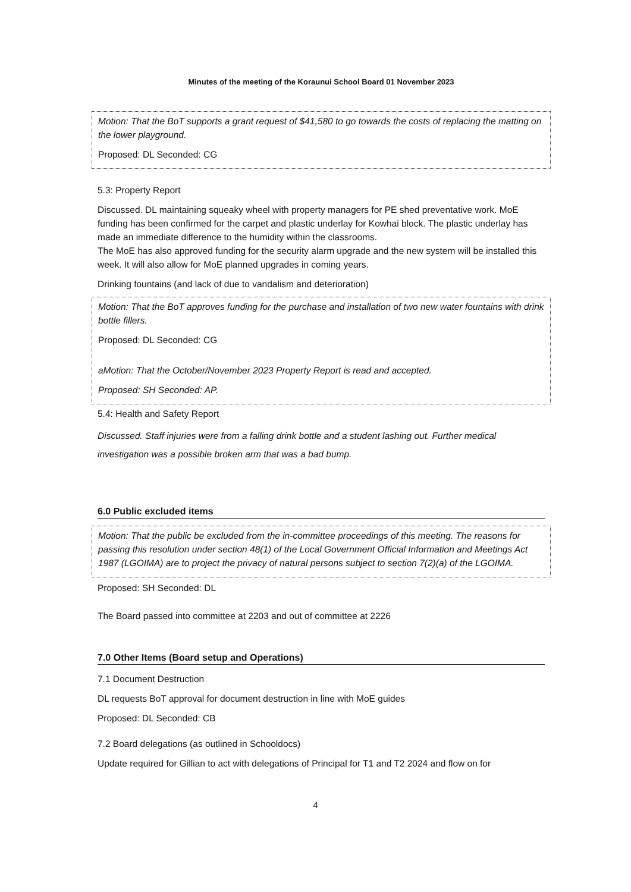Minutes of the meeting of the Koraunui School Board 01 November 2023
Motion: That the BoT supports a grant request of $41,580 to go towards the costs of replacing the matting on the lower playground.
Proposed: DL Seconded: CG
5.3: Property Report
Discussed. DL maintaining squeaky wheel with property managers for PE shed preventative work. MoE funding has been confirmed for the carpet and plastic underlay for Kowhai block. The plastic underlay has made an immediate difference to the humidity within the classrooms.
The MoE has also approved funding for the security alarm upgrade and the new system will be installed this week. It will also allow for MoE planned upgrades in coming years.
Drinking fountains (and lack of due to vandalism and deterioration)
Motion: That the BoT approves funding for the purchase and installation of two new water fountains with drink bottle fillers.
Proposed: DL Seconded: CG
aMotion: That the October/November 2023 Property Report is read and accepted.
Proposed: SH Seconded: AP.
5.4: Health and Safety Report
Discussed. Staff injuries were from a falling drink bottle and a student lashing out. Further medical investigation was a possible broken arm that was a bad bump.
6.0 Public excluded items
Motion: That the public be excluded from the in-committee proceedings of this meeting. The reasons for passing this resolution under section 48(1) of the Local Government Official Information and Meetings Act 1987 (LGOIMA) are to project the privacy of natural persons subject to section 7(2)(a) of the LGOIMA.
Proposed: SH Seconded: DL
The Board passed into committee at 2203 and out of committee at 2226
7.0 Other Items (Board setup and Operations)
7.1 Document Destruction
DL requests BoT approval for document destruction in line with MoE guides
Proposed: DL Seconded: CB
7.2 Board delegations (as outlined in Schooldocs)
Update required for Gillian to act with delegations of Principal for T1 and T2 2024 and flow on for
4